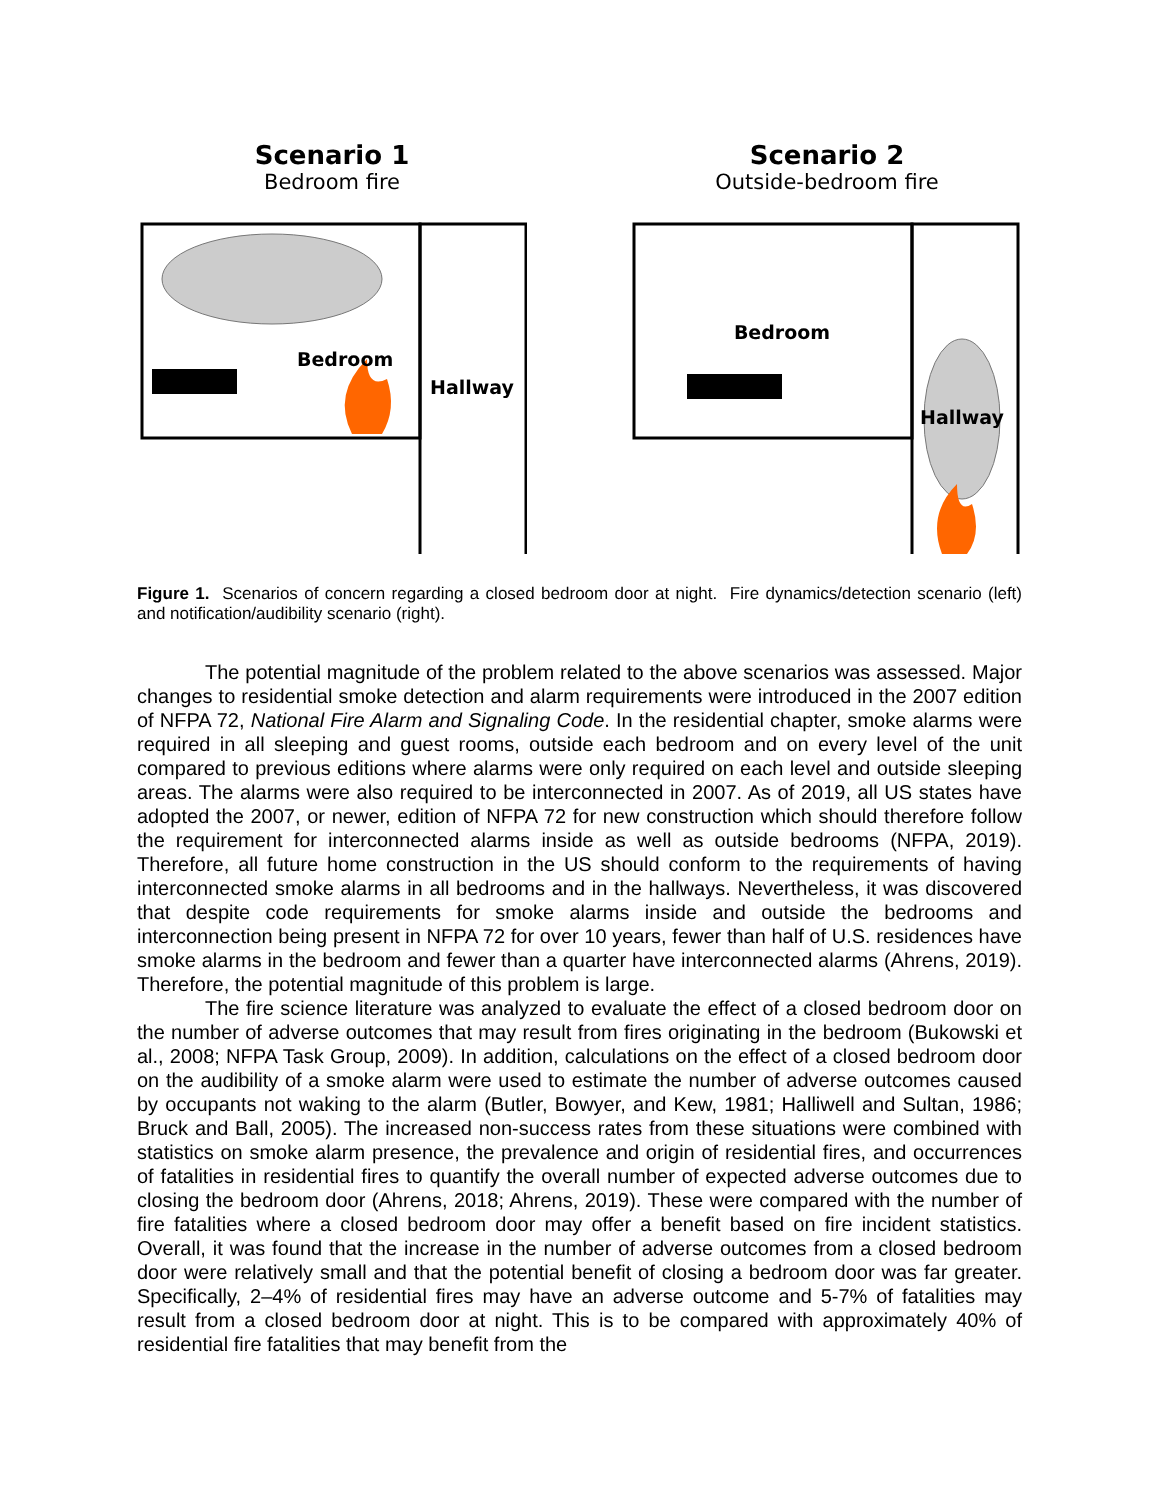Scenario 1
Bedroom fire
Bedroom
Hallway
Scenario 2
Outside-bedroom fire
Bedroom
Hallway
Figure 1. Scenarios of concern regarding a closed bedroom door at night. Fire dynamics/detection scenario (left) and notification/audibility scenario (right).
The potential magnitude of the problem related to the above scenarios was assessed. Major changes to residential smoke detection and alarm requirements were introduced in the 2007 edition of NFPA 72, National Fire Alarm and Signaling Code. In the residential chapter, smoke alarms were required in all sleeping and guest rooms, outside each bedroom and on every level of the unit compared to previous editions where alarms were only required on each level and outside sleeping areas. The alarms were also required to be interconnected in 2007. As of 2019, all US states have adopted the 2007, or newer, edition of NFPA 72 for new construction which should therefore follow the requirement for interconnected alarms inside as well as outside bedrooms (NFPA, 2019). Therefore, all future home construction in the US should conform to the requirements of having interconnected smoke alarms in all bedrooms and in the hallways. Nevertheless, it was discovered that despite code requirements for smoke alarms inside and outside the bedrooms and interconnection being present in NFPA 72 for over 10 years, fewer than half of U.S. residences have smoke alarms in the bedroom and fewer than a quarter have interconnected alarms (Ahrens, 2019). Therefore, the potential magnitude of this problem is large.
The fire science literature was analyzed to evaluate the effect of a closed bedroom door on the number of adverse outcomes that may result from fires originating in the bedroom (Bukowski et al., 2008; NFPA Task Group, 2009). In addition, calculations on the effect of a closed bedroom door on the audibility of a smoke alarm were used to estimate the number of adverse outcomes caused by occupants not waking to the alarm (Butler, Bowyer, and Kew, 1981; Halliwell and Sultan, 1986; Bruck and Ball, 2005). The increased non-success rates from these situations were combined with statistics on smoke alarm presence, the prevalence and origin of residential fires, and occurrences of fatalities in residential fires to quantify the overall number of expected adverse outcomes due to closing the bedroom door (Ahrens, 2018; Ahrens, 2019). These were compared with the number of fire fatalities where a closed bedroom door may offer a benefit based on fire incident statistics. Overall, it was found that the increase in the number of adverse outcomes from a closed bedroom door were relatively small and that the potential benefit of closing a bedroom door was far greater. Specifically, 2–4% of residential fires may have an adverse outcome and 5-7% of fatalities may result from a closed bedroom door at night. This is to be compared with approximately 40% of residential fire fatalities that may benefit from the